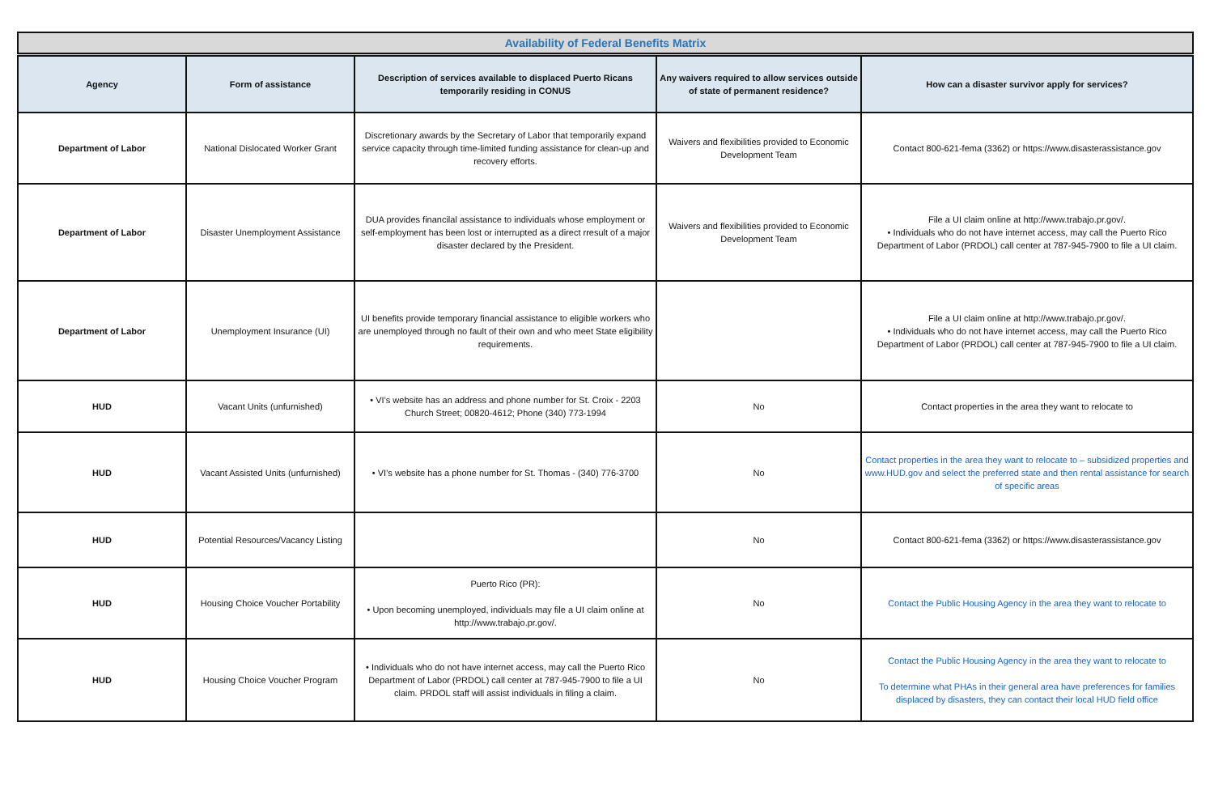| Availability of Federal Benefits Matrix | | | | |
| Agency | Form of assistance | Description of services available to displaced Puerto Ricans temporarily residing in CONUS | Any waivers required to allow services outside of state of permanent residence? | How can a disaster survivor apply for services? |
| Department of Labor | National Dislocated Worker Grant | Discretionary awards by the Secretary of Labor that temporarily expand service capacity through time-limited funding assistance for clean-up and recovery efforts. | Waivers and flexibilities provided to Economic Development Team | Contact 800-621-fema (3362) or https://www.disasterassistance.gov |
| Department of Labor | Disaster Unemployment Assistance | DUA provides financilal assistance to individuals whose employment or self-employment has been lost or interrupted as a direct rresult of a major disaster declared by the President. | Waivers and flexibilities provided to Economic Development Team | File a UI claim online at http://www.trabajo.pr.gov/. • Individuals who do not have internet access, may call the Puerto Rico Department of Labor (PRDOL) call center at 787-945-7900 to file a UI claim. |
| Department of Labor | Unemployment Insurance (UI) | UI benefits provide temporary financial assistance to eligible workers who are unemployed through no fault of their own and who meet State eligibility requirements. | | File a UI claim online at http://www.trabajo.pr.gov/. • Individuals who do not have internet access, may call the Puerto Rico Department of Labor (PRDOL) call center at 787-945-7900 to file a UI claim. |
| HUD | Vacant Units (unfurnished) | • VI’s website has an address and phone number for St. Croix - 2203 Church Street; 00820-4612; Phone (340) 773-1994 | No | Contact properties in the area they want to relocate to |
| HUD | Vacant Assisted Units (unfurnished) | • VI’s website has a phone number for St. Thomas - (340) 776-3700 | No | Contact properties in the area they want to relocate to – subsidized properties and www.HUD.gov and select the preferred state and then rental assistance for search of specific areas |
| HUD | Potential Resources/Vacancy Listing | | No | Contact 800-621-fema (3362) or https://www.disasterassistance.gov |
| HUD | Housing Choice Voucher Portability | Puerto Rico (PR): • Upon becoming unemployed, individuals may file a UI claim online at http://www.trabajo.pr.gov/. | No | Contact the Public Housing Agency in the area they want to relocate to |
| HUD | Housing Choice Voucher Program | • Individuals who do not have internet access, may call the Puerto Rico Department of Labor (PRDOL) call center at 787-945-7900 to file a UI claim. PRDOL staff will assist individuals in filing a claim. | No | Contact the Public Housing Agency in the area they want to relocate to To determine what PHAs in their general area have preferences for families displaced by disasters, they can contact their local HUD field office |